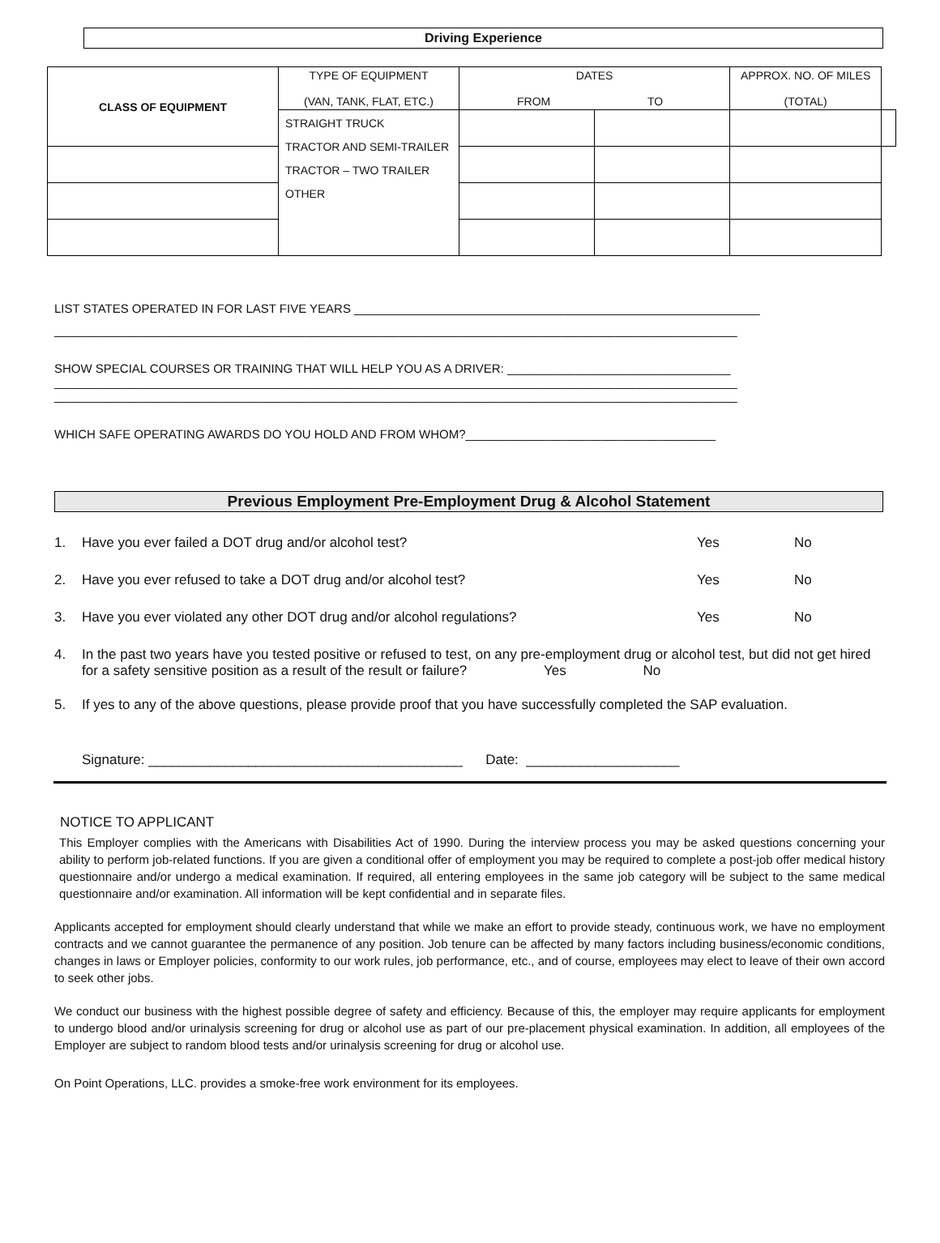Driving Experience
| CLASS OF EQUIPMENT | TYPE OF EQUIPMENT (VAN, TANK, FLAT, ETC.) | DATES FROM TO | | APPROX. NO. OF MILES (TOTAL) | |
| --- | --- | --- | --- | --- | --- |
| | STRAIGHT TRUCK TRACTOR AND SEMI-TRAILER TRACTOR – TWO TRAILER OTHER | | | | |
LIST STATES OPERATED IN FOR LAST FIVE YEARS ____________________________________________________________
_____________________________________________________________________________________________________
SHOW SPECIAL COURSES OR TRAINING THAT WILL HELP YOU AS A DRIVER: _________________________________
_____________________________________________________________________________________________________
_____________________________________________________________________________________________________
WHICH SAFE OPERATING AWARDS DO YOU HOLD AND FROM WHOM?_____________________________________
Previous Employment Pre-Employment Drug & Alcohol Statement
1. Have you ever failed a DOT drug and/or alcohol test? Yes No
2. Have you ever refused to take a DOT drug and/or alcohol test? Yes No
3. Have you ever violated any other DOT drug and/or alcohol regulations? Yes No
4. In the past two years have you tested positive or refused to test, on any pre-employment drug or alcohol test, but did not get hired for a safety sensitive position as a result of the result or failure? Yes No
5. If yes to any of the above questions, please provide proof that you have successfully completed the SAP evaluation.
Signature: _________________________________________ Date: ____________________
NOTICE TO APPLICANT
This Employer complies with the Americans with Disabilities Act of 1990. During the interview process you may be asked questions concerning your ability to perform job-related functions. If you are given a conditional offer of employment you may be required to complete a post-job offer medical history questionnaire and/or undergo a medical examination. If required, all entering employees in the same job category will be subject to the same medical questionnaire and/or examination. All information will be kept confidential and in separate files.
Applicants accepted for employment should clearly understand that while we make an effort to provide steady, continuous work, we have no employment contracts and we cannot guarantee the permanence of any position. Job tenure can be affected by many factors including business/economic conditions, changes in laws or Employer policies, conformity to our work rules, job performance, etc., and of course, employees may elect to leave of their own accord to seek other jobs.
We conduct our business with the highest possible degree of safety and efficiency. Because of this, the employer may require applicants for employment to undergo blood and/or urinalysis screening for drug or alcohol use as part of our pre-placement physical examination. In addition, all employees of the Employer are subject to random blood tests and/or urinalysis screening for drug or alcohol use.
On Point Operations, LLC. provides a smoke-free work environment for its employees.